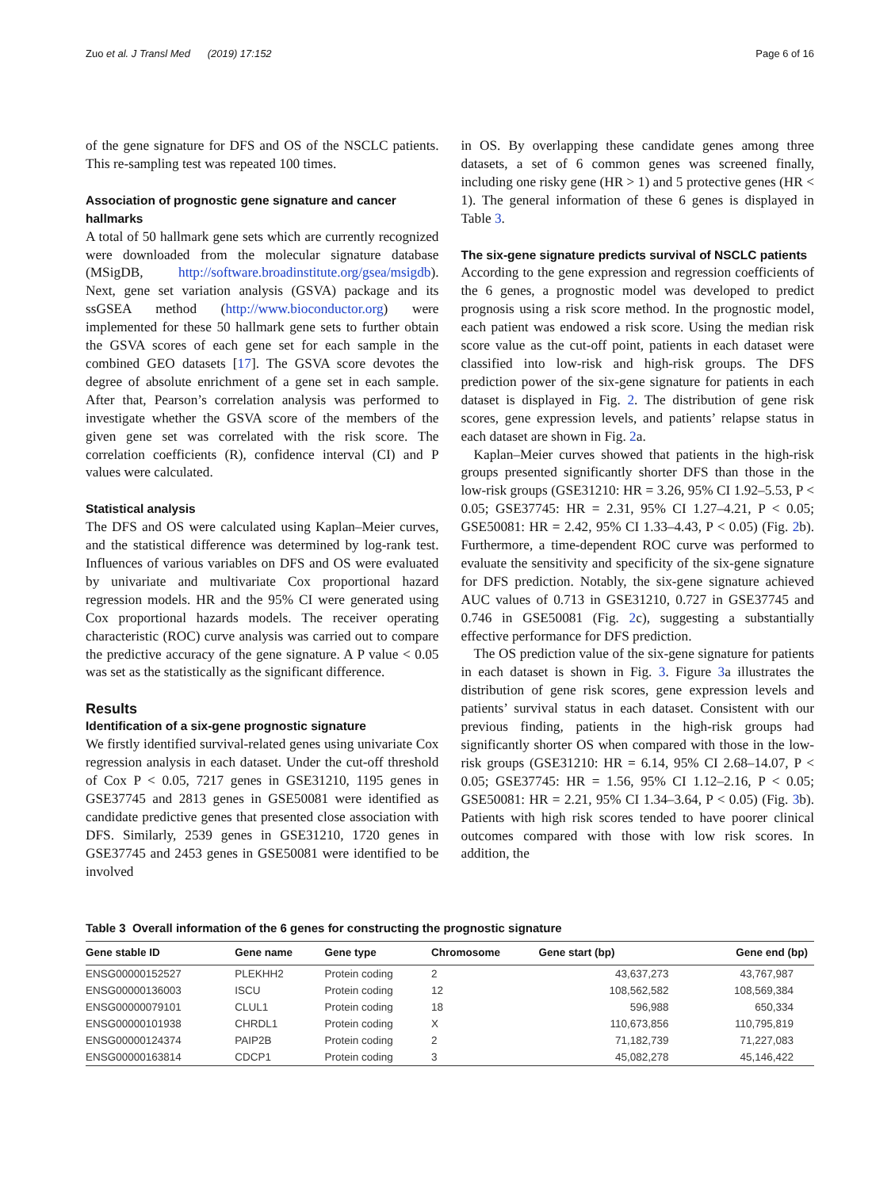Zuo et al. J Transl Med (2019) 17:152 Page 6 of 16
of the gene signature for DFS and OS of the NSCLC patients. This re-sampling test was repeated 100 times.
Association of prognostic gene signature and cancer hallmarks
A total of 50 hallmark gene sets which are currently recognized were downloaded from the molecular signature database (MSigDB, http://software.broadinstitute.org/gsea/msigdb). Next, gene set variation analysis (GSVA) package and its ssGSEA method (http://www.bioconductor.org) were implemented for these 50 hallmark gene sets to further obtain the GSVA scores of each gene set for each sample in the combined GEO datasets [17]. The GSVA score devotes the degree of absolute enrichment of a gene set in each sample. After that, Pearson’s correlation analysis was performed to investigate whether the GSVA score of the members of the given gene set was correlated with the risk score. The correlation coefficients (R), confidence interval (CI) and P values were calculated.
Statistical analysis
The DFS and OS were calculated using Kaplan–Meier curves, and the statistical difference was determined by log-rank test. Influences of various variables on DFS and OS were evaluated by univariate and multivariate Cox proportional hazard regression models. HR and the 95% CI were generated using Cox proportional hazards models. The receiver operating characteristic (ROC) curve analysis was carried out to compare the predictive accuracy of the gene signature. A P value < 0.05 was set as the statistically as the significant difference.
Results
Identification of a six-gene prognostic signature
We firstly identified survival-related genes using univariate Cox regression analysis in each dataset. Under the cut-off threshold of Cox P < 0.05, 7217 genes in GSE31210, 1195 genes in GSE37745 and 2813 genes in GSE50081 were identified as candidate predictive genes that presented close association with DFS. Similarly, 2539 genes in GSE31210, 1720 genes in GSE37745 and 2453 genes in GSE50081 were identified to be involved
in OS. By overlapping these candidate genes among three datasets, a set of 6 common genes was screened finally, including one risky gene (HR > 1) and 5 protective genes (HR < 1). The general information of these 6 genes is displayed in Table 3.
The six-gene signature predicts survival of NSCLC patients
According to the gene expression and regression coefficients of the 6 genes, a prognostic model was developed to predict prognosis using a risk score method. In the prognostic model, each patient was endowed a risk score. Using the median risk score value as the cut-off point, patients in each dataset were classified into low-risk and high-risk groups. The DFS prediction power of the six-gene signature for patients in each dataset is displayed in Fig. 2. The distribution of gene risk scores, gene expression levels, and patients’ relapse status in each dataset are shown in Fig. 2a.
Kaplan–Meier curves showed that patients in the high-risk groups presented significantly shorter DFS than those in the low-risk groups (GSE31210: HR = 3.26, 95% CI 1.92–5.53, P < 0.05; GSE37745: HR = 2.31, 95% CI 1.27–4.21, P < 0.05; GSE50081: HR = 2.42, 95% CI 1.33–4.43, P < 0.05) (Fig. 2b). Furthermore, a time-dependent ROC curve was performed to evaluate the sensitivity and specificity of the six-gene signature for DFS prediction. Notably, the six-gene signature achieved AUC values of 0.713 in GSE31210, 0.727 in GSE37745 and 0.746 in GSE50081 (Fig. 2c), suggesting a substantially effective performance for DFS prediction.
The OS prediction value of the six-gene signature for patients in each dataset is shown in Fig. 3. Figure 3a illustrates the distribution of gene risk scores, gene expression levels and patients’ survival status in each dataset. Consistent with our previous finding, patients in the high-risk groups had significantly shorter OS when compared with those in the low-risk groups (GSE31210: HR = 6.14, 95% CI 2.68–14.07, P < 0.05; GSE37745: HR = 1.56, 95% CI 1.12–2.16, P < 0.05; GSE50081: HR = 2.21, 95% CI 1.34–3.64, P < 0.05) (Fig. 3b). Patients with high risk scores tended to have poorer clinical outcomes compared with those with low risk scores. In addition, the
Table 3 Overall information of the 6 genes for constructing the prognostic signature
| Gene stable ID | Gene name | Gene type | Chromosome | Gene start (bp) | Gene end (bp) |
| --- | --- | --- | --- | --- | --- |
| ENSG00000152527 | PLEKHH2 | Protein coding | 2 | 43,637,273 | 43,767,987 |
| ENSG00000136003 | ISCU | Protein coding | 12 | 108,562,582 | 108,569,384 |
| ENSG00000079101 | CLUL1 | Protein coding | 18 | 596,988 | 650,334 |
| ENSG00000101938 | CHRDL1 | Protein coding | X | 110,673,856 | 110,795,819 |
| ENSG00000124374 | PAIP2B | Protein coding | 2 | 71,182,739 | 71,227,083 |
| ENSG00000163814 | CDCP1 | Protein coding | 3 | 45,082,278 | 45,146,422 |